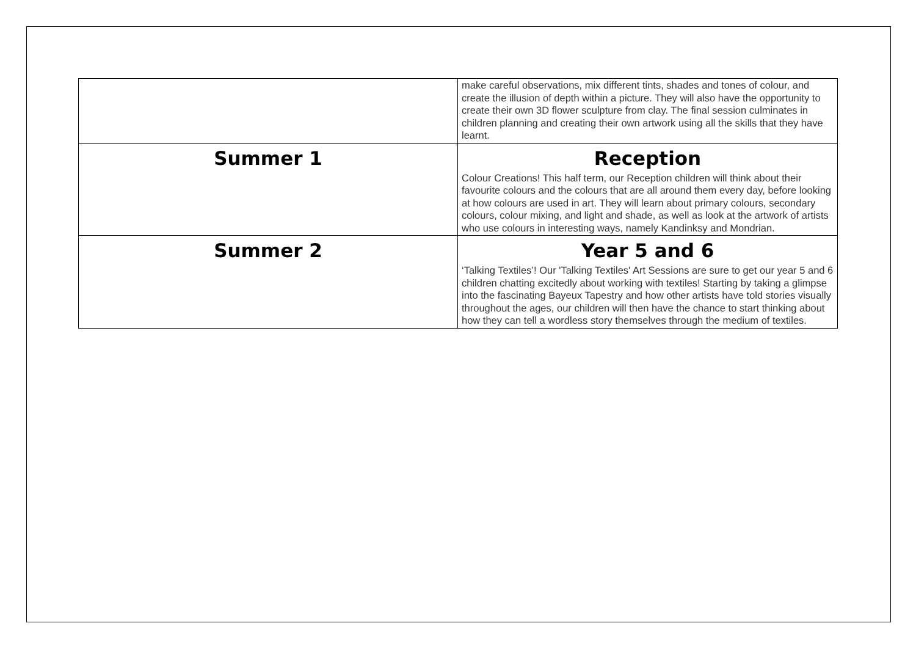| | make careful observations, mix different tints, shades and tones of colour, and create the illusion of depth within a picture. They will also have the opportunity to create their own 3D flower sculpture from clay. The final session culminates in children planning and creating their own artwork using all the skills that they have learnt. |
| Summer 1 | Reception Colour Creations! This half term, our Reception children will think about their favourite colours and the colours that are all around them every day, before looking at how colours are used in art. They will learn about primary colours, secondary colours, colour mixing, and light and shade, as well as look at the artwork of artists who use colours in interesting ways, namely Kandinksy and Mondrian. |
| Summer 2 | Year 5 and 6 ‘Talking Textiles’! Our 'Talking Textiles' Art Sessions are sure to get our year 5 and 6 children chatting excitedly about working with textiles! Starting by taking a glimpse into the fascinating Bayeux Tapestry and how other artists have told stories visually throughout the ages, our children will then have the chance to start thinking about how they can tell a wordless story themselves through the medium of textiles. |